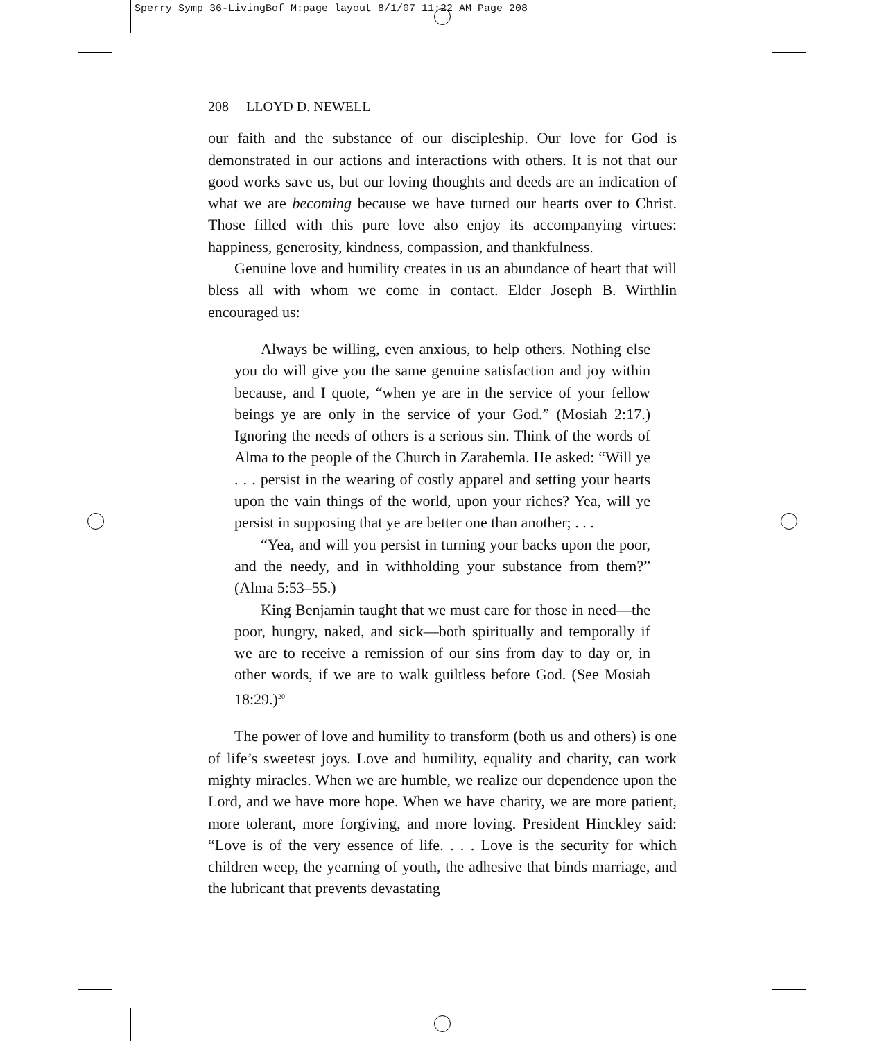Sperry Symp 36-LivingBof M:page layout 8/1/07 11:22 AM Page 208
208 LLOYD D. NEWELL
our faith and the substance of our discipleship. Our love for God is demonstrated in our actions and interactions with others. It is not that our good works save us, but our loving thoughts and deeds are an indication of what we are becoming because we have turned our hearts over to Christ. Those filled with this pure love also enjoy its accompanying virtues: happiness, generosity, kindness, compassion, and thankfulness.
Genuine love and humility creates in us an abundance of heart that will bless all with whom we come in contact. Elder Joseph B. Wirthlin encouraged us:
Always be willing, even anxious, to help others. Nothing else you do will give you the same genuine satisfaction and joy within because, and I quote, “when ye are in the service of your fellow beings ye are only in the service of your God.” (Mosiah 2:17.) Ignoring the needs of others is a serious sin. Think of the words of Alma to the people of the Church in Zarahemla. He asked: “Will ye . . . persist in the wearing of costly apparel and setting your hearts upon the vain things of the world, upon your riches? Yea, will ye persist in supposing that ye are better one than another; . . .
“Yea, and will you persist in turning your backs upon the poor, and the needy, and in withholding your substance from them?” (Alma 5:53–55.)
King Benjamin taught that we must care for those in need—the poor, hungry, naked, and sick—both spiritually and temporally if we are to receive a remission of our sins from day to day or, in other words, if we are to walk guiltless before God. (See Mosiah 18:29.)<sup>20</sup>
The power of love and humility to transform (both us and others) is one of life’s sweetest joys. Love and humility, equality and charity, can work mighty miracles. When we are humble, we realize our dependence upon the Lord, and we have more hope. When we have charity, we are more patient, more tolerant, more forgiving, and more loving. President Hinckley said: “Love is of the very essence of life. . . . Love is the security for which children weep, the yearning of youth, the adhesive that binds marriage, and the lubricant that prevents devastating